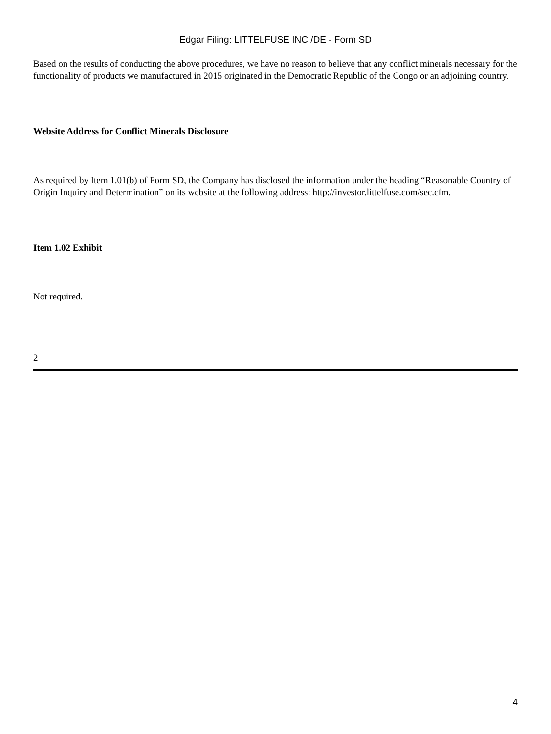Edgar Filing: LITTELFUSE INC /DE - Form SD
Based on the results of conducting the above procedures, we have no reason to believe that any conflict minerals necessary for the functionality of products we manufactured in 2015 originated in the Democratic Republic of the Congo or an adjoining country.
Website Address for Conflict Minerals Disclosure
As required by Item 1.01(b) of Form SD, the Company has disclosed the information under the heading “Reasonable Country of Origin Inquiry and Determination” on its website at the following address: http://investor.littelfuse.com/sec.cfm.
Item 1.02 Exhibit
Not required.
2
4